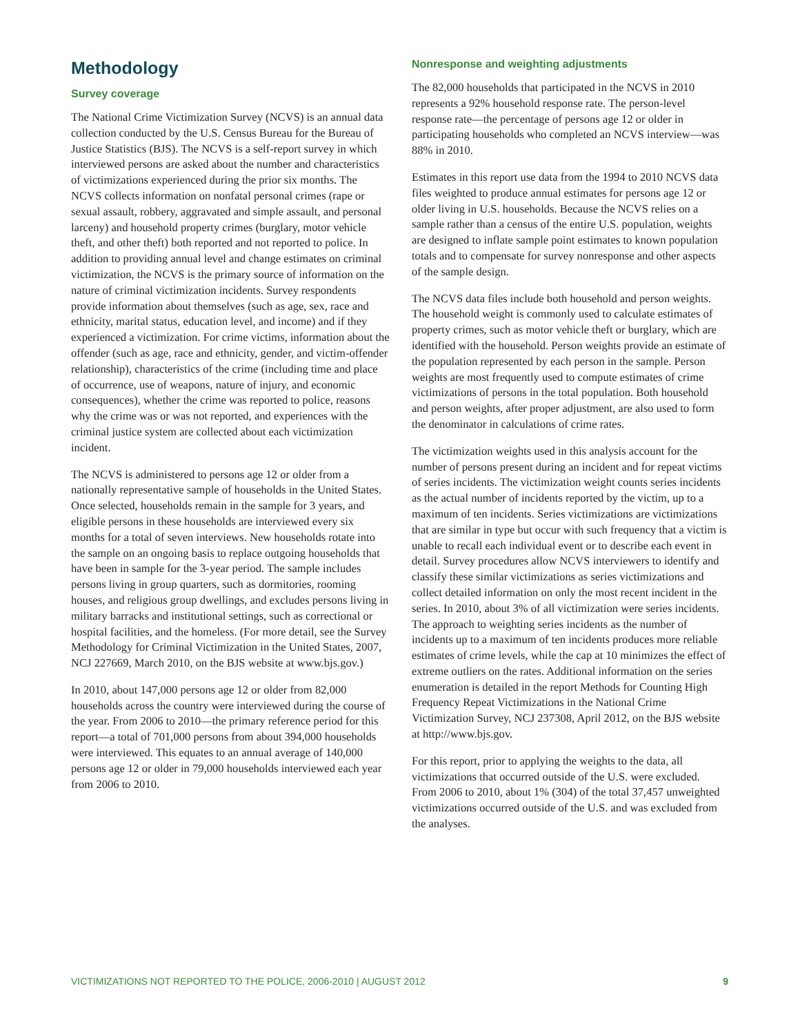Methodology
Survey coverage
The National Crime Victimization Survey (NCVS) is an annual data collection conducted by the U.S. Census Bureau for the Bureau of Justice Statistics (BJS). The NCVS is a self-report survey in which interviewed persons are asked about the number and characteristics of victimizations experienced during the prior six months. The NCVS collects information on nonfatal personal crimes (rape or sexual assault, robbery, aggravated and simple assault, and personal larceny) and household property crimes (burglary, motor vehicle theft, and other theft) both reported and not reported to police. In addition to providing annual level and change estimates on criminal victimization, the NCVS is the primary source of information on the nature of criminal victimization incidents. Survey respondents provide information about themselves (such as age, sex, race and ethnicity, marital status, education level, and income) and if they experienced a victimization. For crime victims, information about the offender (such as age, race and ethnicity, gender, and victim-offender relationship), characteristics of the crime (including time and place of occurrence, use of weapons, nature of injury, and economic consequences), whether the crime was reported to police, reasons why the crime was or was not reported, and experiences with the criminal justice system are collected about each victimization incident.
The NCVS is administered to persons age 12 or older from a nationally representative sample of households in the United States. Once selected, households remain in the sample for 3 years, and eligible persons in these households are interviewed every six months for a total of seven interviews. New households rotate into the sample on an ongoing basis to replace outgoing households that have been in sample for the 3-year period. The sample includes persons living in group quarters, such as dormitories, rooming houses, and religious group dwellings, and excludes persons living in military barracks and institutional settings, such as correctional or hospital facilities, and the homeless. (For more detail, see the Survey Methodology for Criminal Victimization in the United States, 2007, NCJ 227669, March 2010, on the BJS website at www.bjs.gov.)
In 2010, about 147,000 persons age 12 or older from 82,000 households across the country were interviewed during the course of the year. From 2006 to 2010—the primary reference period for this report—a total of 701,000 persons from about 394,000 households were interviewed. This equates to an annual average of 140,000 persons age 12 or older in 79,000 households interviewed each year from 2006 to 2010.
Nonresponse and weighting adjustments
The 82,000 households that participated in the NCVS in 2010 represents a 92% household response rate. The person-level response rate—the percentage of persons age 12 or older in participating households who completed an NCVS interview—was 88% in 2010.
Estimates in this report use data from the 1994 to 2010 NCVS data files weighted to produce annual estimates for persons age 12 or older living in U.S. households. Because the NCVS relies on a sample rather than a census of the entire U.S. population, weights are designed to inflate sample point estimates to known population totals and to compensate for survey nonresponse and other aspects of the sample design.
The NCVS data files include both household and person weights. The household weight is commonly used to calculate estimates of property crimes, such as motor vehicle theft or burglary, which are identified with the household. Person weights provide an estimate of the population represented by each person in the sample. Person weights are most frequently used to compute estimates of crime victimizations of persons in the total population. Both household and person weights, after proper adjustment, are also used to form the denominator in calculations of crime rates.
The victimization weights used in this analysis account for the number of persons present during an incident and for repeat victims of series incidents. The victimization weight counts series incidents as the actual number of incidents reported by the victim, up to a maximum of ten incidents. Series victimizations are victimizations that are similar in type but occur with such frequency that a victim is unable to recall each individual event or to describe each event in detail. Survey procedures allow NCVS interviewers to identify and classify these similar victimizations as series victimizations and collect detailed information on only the most recent incident in the series. In 2010, about 3% of all victimization were series incidents. The approach to weighting series incidents as the number of incidents up to a maximum of ten incidents produces more reliable estimates of crime levels, while the cap at 10 minimizes the effect of extreme outliers on the rates. Additional information on the series enumeration is detailed in the report Methods for Counting High Frequency Repeat Victimizations in the National Crime Victimization Survey, NCJ 237308, April 2012, on the BJS website at http://www.bjs.gov.
For this report, prior to applying the weights to the data, all victimizations that occurred outside of the U.S. were excluded. From 2006 to 2010, about 1% (304) of the total 37,457 unweighted victimizations occurred outside of the U.S. and was excluded from the analyses.
VICTIMIZATIONS NOT REPORTED TO THE POLICE, 2006-2010 | AUGUST 2012 9